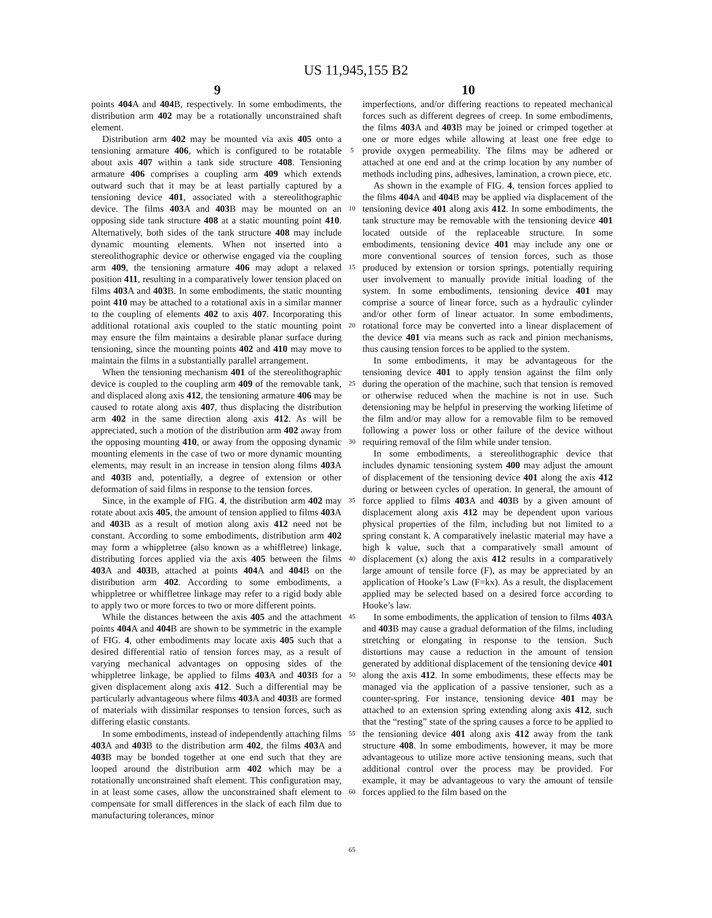US 11,945,155 B2
9 10
points 404 A and 404 B, respectively. In some embodiments, the distribution arm 402 may be a rotationally unconstrained shaft element.
Distribution arm 402 may be mounted via axis 405 onto a tensioning armature 406, which is configured to be rotatable about axis 407 within a tank side structure 408. Tensioning armature 406 comprises a coupling arm 409 which extends outward such that it may be at least partially captured by a tensioning device 401, associated with a stereolithographic device. The films 403 A and 403 B may be mounted on an opposing side tank structure 408 at a static mounting point 410. Alternatively, both sides of the tank structure 408 may include dynamic mounting elements. When not inserted into a stereolithographic device or otherwise engaged via the coupling arm 409, the tensioning armature 406 may adopt a relaxed position 411, resulting in a comparatively lower tension placed on films 403 A and 403 B. In some embodiments, the static mounting point 410 may be attached to a rotational axis in a similar manner to the coupling of elements 402 to axis 407. Incorporating this additional rotational axis coupled to the static mounting point may ensure the film maintains a desirable planar surface during tensioning, since the mounting points 402 and 410 may move to maintain the films in a substantially parallel arrangement.
When the tensioning mechanism 401 of the stereolithographic device is coupled to the coupling arm 409 of the removable tank, and displaced along axis 412, the tensioning armature 406 may be caused to rotate along axis 407, thus displacing the distribution arm 402 in the same direction along axis 412. As will be appreciated, such a motion of the distribution arm 402 away from the opposing mounting 410, or away from the opposing dynamic mounting elements in the case of two or more dynamic mounting elements, may result in an increase in tension along films 403 A and 403 B and, potentially, a degree of extension or other deformation of said films in response to the tension forces.
Since, in the example of FIG. 4, the distribution arm 402 may rotate about axis 405, the amount of tension applied to films 403 A and 403 B as a result of motion along axis 412 need not be constant. According to some embodiments, distribution arm 402 may form a whippletree (also known as a whiffletree) linkage, distributing forces applied via the axis 405 between the films 403 A and 403 B, attached at points 404 A and 404 B on the distribution arm 402. According to some embodiments, a whippletree or whiffletree linkage may refer to a rigid body able to apply two or more forces to two or more different points.
While the distances between the axis 405 and the attachment points 404 A and 404 B are shown to be symmetric in the example of FIG. 4, other embodiments may locate axis 405 such that a desired differential ratio of tension forces may, as a result of varying mechanical advantages on opposing sides of the whippletree linkage, be applied to films 403 A and 403 B for a given displacement along axis 412. Such a differential may be particularly advantageous where films 403 A and 403 B are formed of materials with dissimilar responses to tension forces, such as differing elastic constants.
In some embodiments, instead of independently attaching films 403 A and 403 B to the distribution arm 402, the films 403 A and 403 B may be bonded together at one end such that they are looped around the distribution arm 402 which may be a rotationally unconstrained shaft element. This configuration may, in at least some cases, allow the unconstrained shaft element to compensate for small differences in the slack of each film due to manufacturing tolerances, minor
5
10
15
20
25
30
35
40
45
50
55
60
65
imperfections, and/or differing reactions to repeated mechanical forces such as different degrees of creep. In some embodiments, the films 403 A and 403 B may be joined or crimped together at one or more edges while allowing at least one free edge to provide oxygen permeability. The films may be adhered or attached at one end and at the crimp location by any number of methods including pins, adhesives, lamination, a crown piece, etc.
As shown in the example of FIG. 4, tension forces applied to the films 404 A and 404 B may be applied via displacement of the tensioning device 401 along axis 412. In some embodiments, the tank structure may be removable with the tensioning device 401 located outside of the replaceable structure. In some embodiments, tensioning device 401 may include any one or more conventional sources of tension forces, such as those produced by extension or torsion springs, potentially requiring user involvement to manually provide initial loading of the system. In some embodiments, tensioning device 401 may comprise a source of linear force, such as a hydraulic cylinder and/or other form of linear actuator. In some embodiments, rotational force may be converted into a linear displacement of the device 401 via means such as rack and pinion mechanisms, thus causing tension forces to be applied to the system.
In some embodiments, it may be advantageous for the tensioning device 401 to apply tension against the film only during the operation of the machine, such that tension is removed or otherwise reduced when the machine is not in use. Such detensioning may be helpful in preserving the working lifetime of the film and/or may allow for a removable film to be removed following a power loss or other failure of the device without requiring removal of the film while under tension.
In some embodiments, a stereolithographic device that includes dynamic tensioning system 400 may adjust the amount of displacement of the tensioning device 401 along the axis 412 during or between cycles of operation. In general, the amount of force applied to films 403 A and 403 B by a given amount of displacement along axis 412 may be dependent upon various physical properties of the film, including but not limited to a spring constant k. A comparatively inelastic material may have a high k value, such that a comparatively small amount of displacement (x) along the axis 412 results in a comparatively large amount of tensile force (F), as may be appreciated by an application of Hooke’s Law (F=kx). As a result, the displacement applied may be selected based on a desired force according to Hooke’s law.
In some embodiments, the application of tension to films 403 A and 403 B may cause a gradual deformation of the films, including stretching or elongating in response to the tension. Such distortions may cause a reduction in the amount of tension generated by additional displacement of the tensioning device 401 along the axis 412. In some embodiments, these effects may be managed via the application of a passive tensioner, such as a counter-spring. For instance, tensioning device 401 may be attached to an extension spring extending along axis 412, such that the “resting” state of the spring causes a force to be applied to the tensioning device 401 along axis 412 away from the tank structure 408. In some embodiments, however, it may be more advantageous to utilize more active tensioning means, such that additional control over the process may be provided. For example, it may be advantageous to vary the amount of tensile forces applied to the film based on the